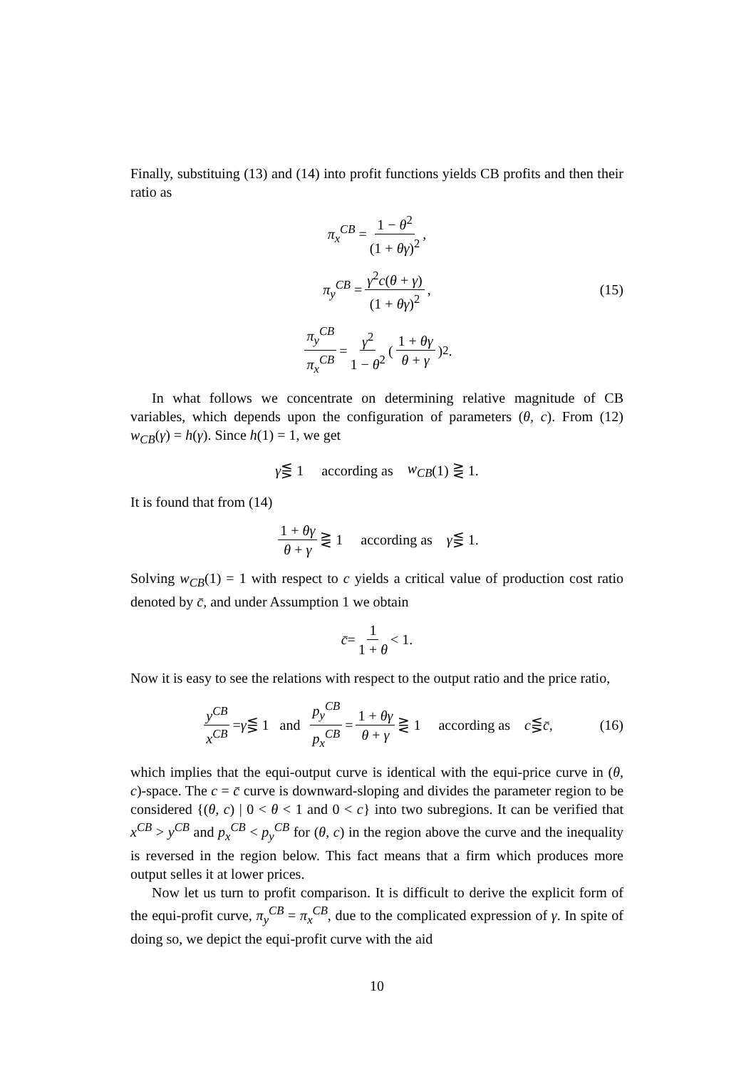Finally, substituing (13) and (14) into profit functions yields CB profits and then their ratio as
π<sub>x</sub><sup>CB</sup> = 1 − θ<sup>2</sup> (1 + θγ)<sup>2</sup>,
π<sub>y</sub><sup>CB</sup> = γ<sup>2</sup>c(θ + γ) (1 + θγ)<sup>2</sup>, (15)
π<sub>y</sub><sup>CB</sup> π<sub>x</sub><sup>CB</sup> = γ<sup>2</sup> 1 − θ<sup>2</sup> ( 1 + θγ θ + γ )<sup>2</sup> .
In what follows we concentrate on determining relative magnitude of CB variables, which depends upon the configuration of parameters (θ, c). From (12) w<sub>CB</sub>(γ) = h(γ). Since h(1) = 1, we get
γ ⋚ 1 according as w<sub>CB</sub> (1) ⋛ 1.
It is found that from (14)
1 + θγ θ + γ ⋛ 1 according as γ ⋚ 1.
Solving w<sub>CB</sub>(1) = 1 with respect to c yields a critical value of production cost ratio denoted by c̄, and under Assumption 1 we obtain
c̄ = 1 1 + θ < 1.
Now it is easy to see the relations with respect to the output ratio and the price ratio,
y<sup>CB</sup> x<sup>CB</sup> = γ ⋚ 1 and p<sub>y</sub><sup>CB</sup> p<sub>x</sub><sup>CB</sup> = 1 + θγ θ + γ ⋛ 1 according as c ⋚ c̄, (16)
which implies that the equi-output curve is identical with the equi-price curve in (θ, c)-space. The c = c̄ curve is downward-sloping and divides the parameter region to be considered {(θ, c) | 0 < θ < 1 and 0 < c} into two subregions. It can be verified that x<sup>CB</sup> > y<sup>CB</sup> and p<sub>x</sub><sup>CB</sup> < p<sub>y</sub><sup>CB</sup> for (θ, c) in the region above the curve and the inequality is reversed in the region below. This fact means that a firm which produces more output selles it at lower prices.
Now let us turn to profit comparison. It is difficult to derive the explicit form of the equi-profit curve, π<sub>y</sub><sup>CB</sup> = π<sub>x</sub><sup>CB</sup>, due to the complicated expression of γ. In spite of doing so, we depict the equi-profit curve with the aid
10